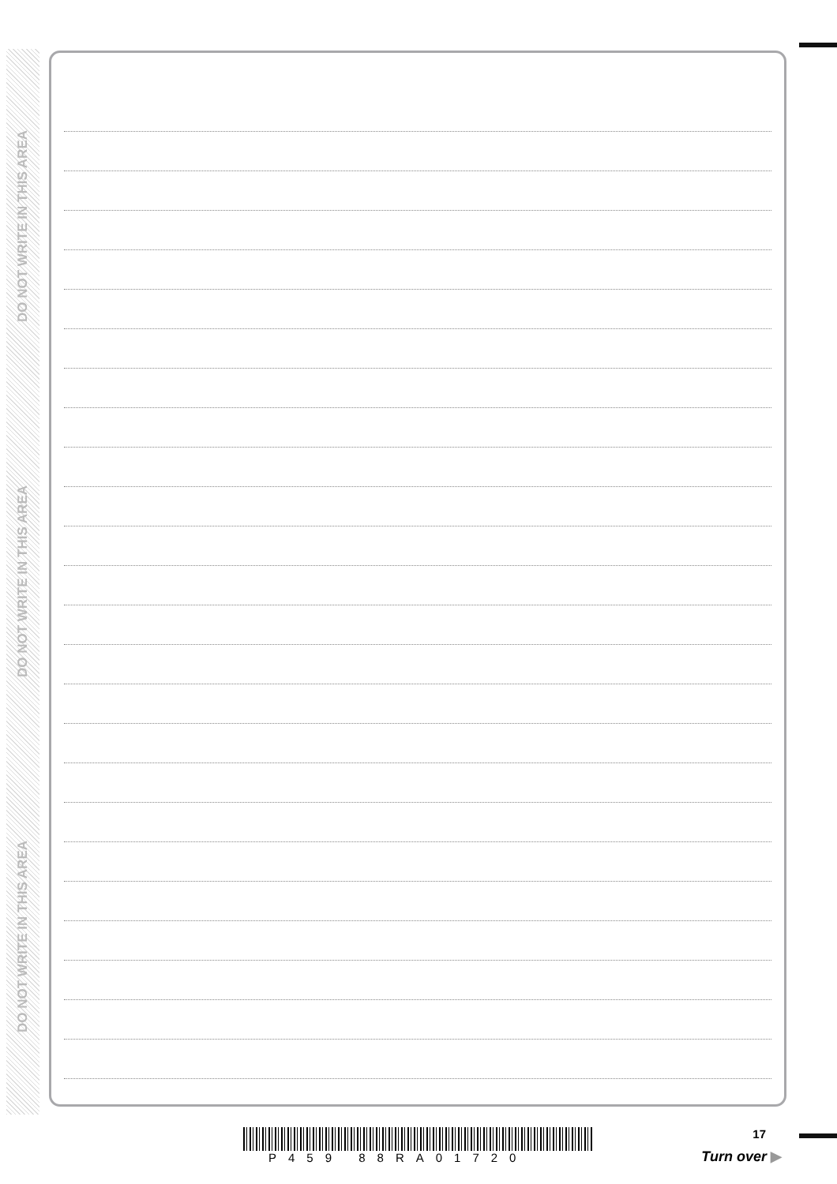DO NOT WRITE IN THIS AREA
DO NOT WRITE IN THIS AREA
DO NOT WRITE IN THIS AREA
P459 88RA01720
17
Turn over ▶